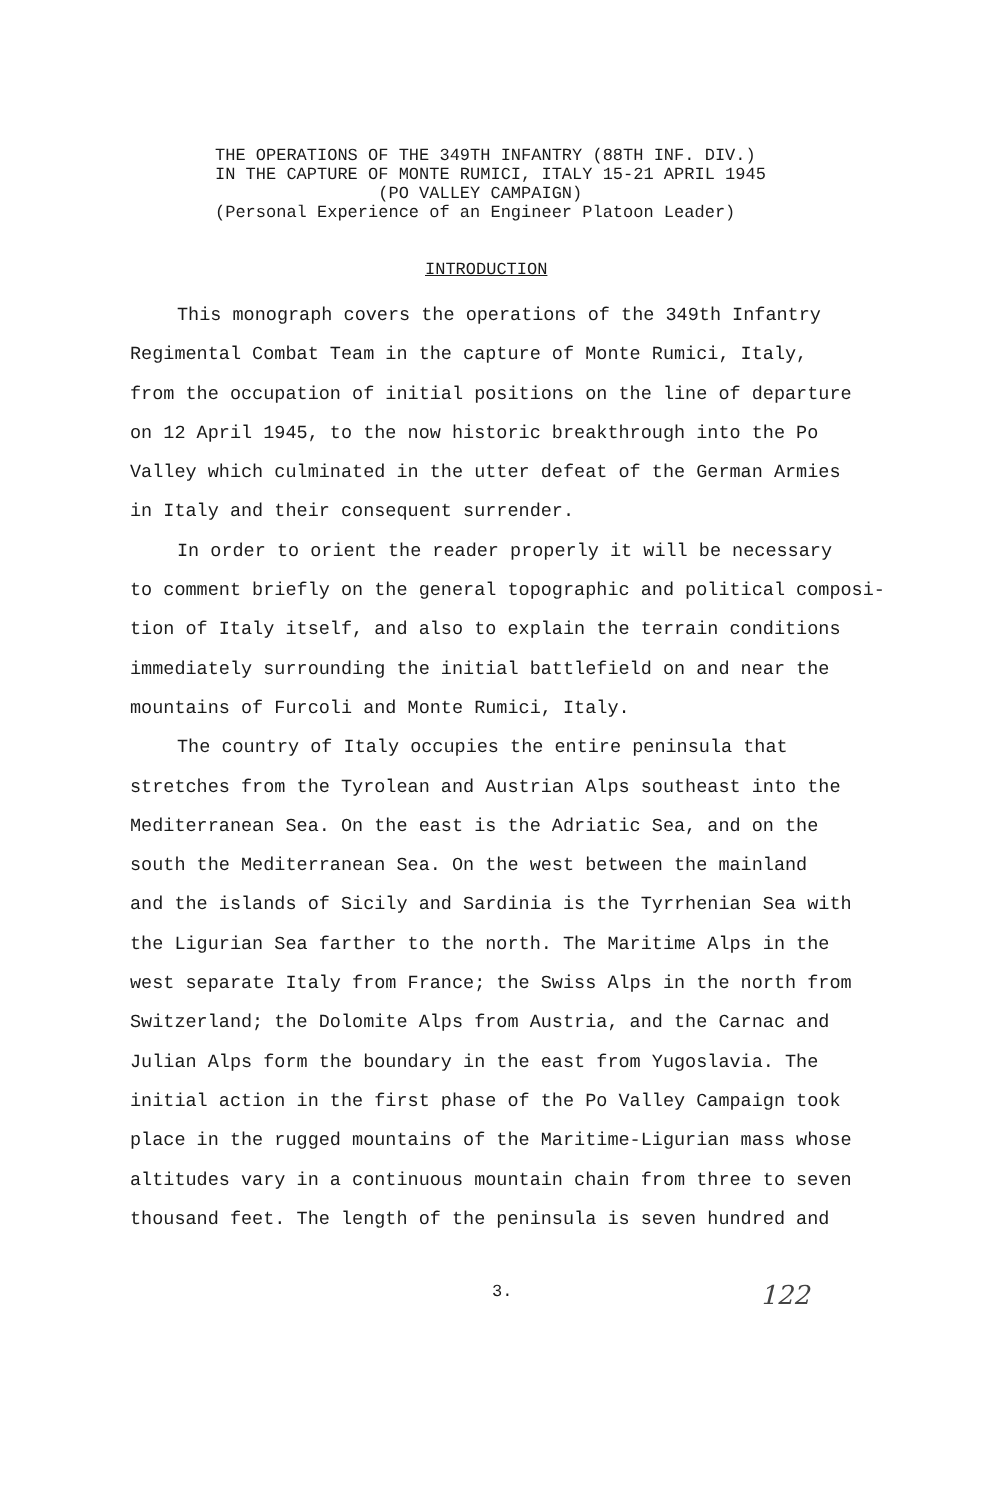THE OPERATIONS OF THE 349TH INFANTRY (88TH INF. DIV.) IN THE CAPTURE OF MONTE RUMICI, ITALY 15-21 APRIL 1945 (PO VALLEY CAMPAIGN) (Personal Experience of an Engineer Platoon Leader)
INTRODUCTION
This monograph covers the operations of the 349th Infantry
Regimental Combat Team in the capture of Monte Rumici, Italy,
from the occupation of initial positions on the line of departure
on 12 April 1945, to the now historic breakthrough into the Po
Valley which culminated in the utter defeat of the German Armies
in Italy and their consequent surrender.
In order to orient the reader properly it will be necessary
to comment briefly on the general topographic and political composi-
tion of Italy itself, and also to explain the terrain conditions
immediately surrounding the initial battlefield on and near the
mountains of Furcoli and Monte Rumici, Italy.
The country of Italy occupies the entire peninsula that
stretches from the Tyrolean and Austrian Alps southeast into the
Mediterranean Sea. On the east is the Adriatic Sea, and on the
south the Mediterranean Sea. On the west between the mainland
and the islands of Sicily and Sardinia is the Tyrrhenian Sea with
the Ligurian Sea farther to the north. The Maritime Alps in the
west separate Italy from France; the Swiss Alps in the north from
Switzerland; the Dolomite Alps from Austria, and the Carnac and
Julian Alps form the boundary in the east from Yugoslavia. The
initial action in the first phase of the Po Valley Campaign took
place in the rugged mountains of the Maritime-Ligurian mass whose
altitudes vary in a continuous mountain chain from three to seven
thousand feet. The length of the peninsula is seven hundred and
3. 122